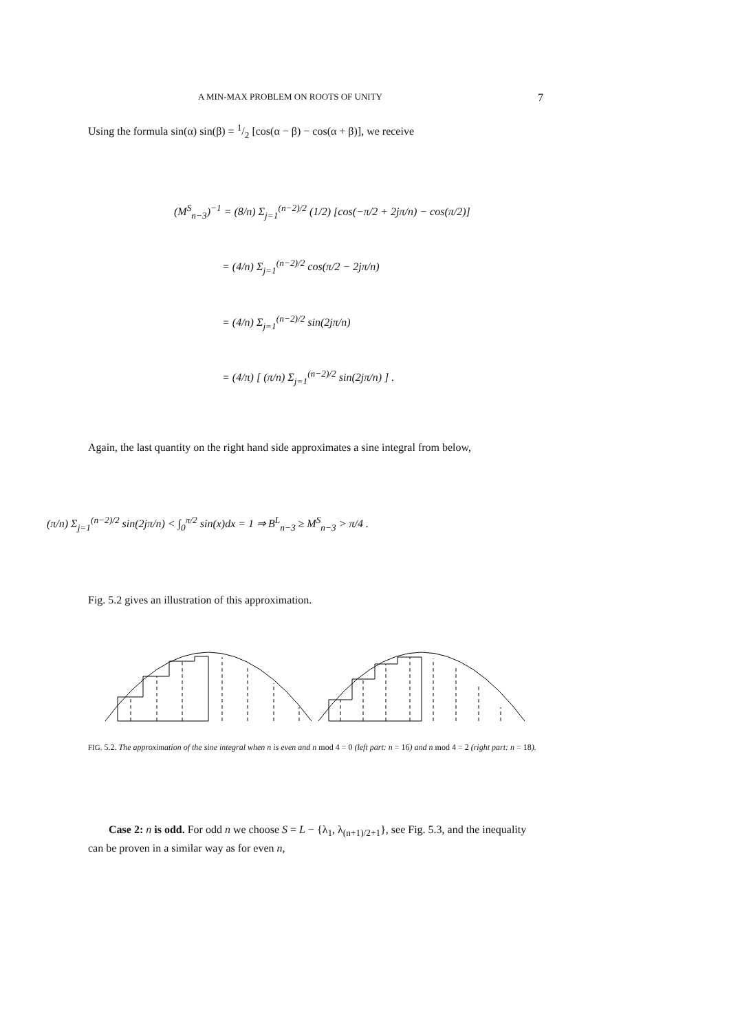A MIN-MAX PROBLEM ON ROOTS OF UNITY 7
Using the formula sin(α) sin(β) = 1/2 [cos(α − β) − cos(α + β)], we receive
(M<sup>S</sup><sub>n−3</sub>)<sup>−1</sup> = (8/n) Σ<sub>j=1</sub><sup>(n−2)/2</sup> (1/2) [cos(−π/2 + 2jπ/n) − cos(π/2)]
= (4/n) Σ<sub>j=1</sub><sup>(n−2)/2</sup> cos(π/2 − 2jπ/n)
= (4/n) Σ<sub>j=1</sub><sup>(n−2)/2</sup> sin(2jπ/n)
= (4/π) [ (π/n) Σ<sub>j=1</sub><sup>(n−2)/2</sup> sin(2jπ/n) ] .
Again, the last quantity on the right hand side approximates a sine integral from below,
(π/n) Σ<sub>j=1</sub><sup>(n−2)/2</sup> sin(2jπ/n) < ∫<sub>0</sub><sup>π/2</sup> sin(x)dx = 1 ⇒ B<sup>L</sup><sub>n−3</sub> ≥ M<sup>S</sup><sub>n−3</sub> > π/4 .
Fig. 5.2 gives an illustration of this approximation.
FIG. 5.2. The approximation of the sine integral when n is even and n mod 4 = 0 (left part: n = 16) and n mod 4 = 2 (right part: n = 18).
Case 2: n is odd. For odd n we choose S = L − {λ<sub>1</sub>, λ<sub>(n+1)/2+1</sub>}, see Fig. 5.3, and the inequality can be proven in a similar way as for even n,